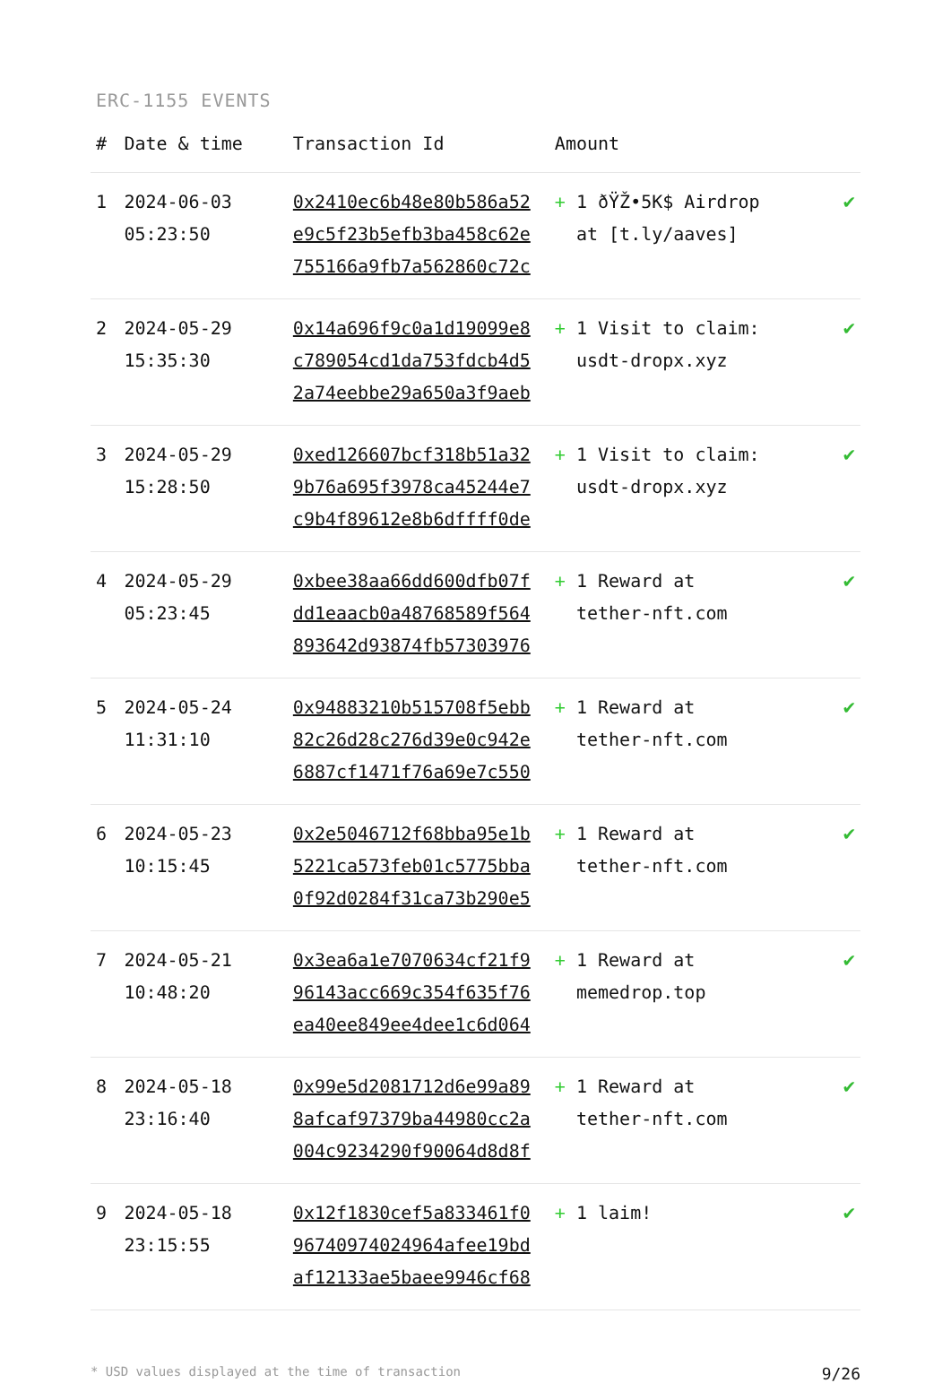ERC-1155 EVENTS
| # | Date & time | Transaction Id | Amount | |
| --- | --- | --- | --- | --- |
| 1 | 2024-06-03 05:23:50 | 0x2410ec6b48e80b586a52 e9c5f23b5efb3ba458c62e 755166a9fb7a562860c72c | + 1 ðŸŽ•5K$ Airdrop at [t.ly/aaves] | ✔ |
| 2 | 2024-05-29 15:35:30 | 0x14a696f9c0a1d19099e8 c789054cd1da753fdcb4d5 2a74eebbe29a650a3f9aeb | + 1 Visit to claim: usdt-dropx.xyz | ✔ |
| 3 | 2024-05-29 15:28:50 | 0xed126607bcf318b51a32 9b76a695f3978ca45244e7 c9b4f89612e8b6dffff0de | + 1 Visit to claim: usdt-dropx.xyz | ✔ |
| 4 | 2024-05-29 05:23:45 | 0xbee38aa66dd600dfb07f dd1eaacb0a48768589f564 893642d93874fb57303976 | + 1 Reward at tether-nft.com | ✔ |
| 5 | 2024-05-24 11:31:10 | 0x94883210b515708f5ebb 82c26d28c276d39e0c942e 6887cf1471f76a69e7c550 | + 1 Reward at tether-nft.com | ✔ |
| 6 | 2024-05-23 10:15:45 | 0x2e5046712f68bba95e1b 5221ca573feb01c5775bba 0f92d0284f31ca73b290e5 | + 1 Reward at tether-nft.com | ✔ |
| 7 | 2024-05-21 10:48:20 | 0x3ea6a1e7070634cf21f9 96143acc669c354f635f76 ea40ee849ee4dee1c6d064 | + 1 Reward at memedrop.top | ✔ |
| 8 | 2024-05-18 23:16:40 | 0x99e5d2081712d6e99a89 8afcaf97379ba44980cc2a 004c9234290f90064d8d8f | + 1 Reward at tether-nft.com | ✔ |
| 9 | 2024-05-18 23:15:55 | 0x12f1830cef5a833461f0 96740974024964afee19bd af12133ae5baee9946cf68 | + 1 laim! | ✔ |
* USD values displayed at the time of transaction 9/26